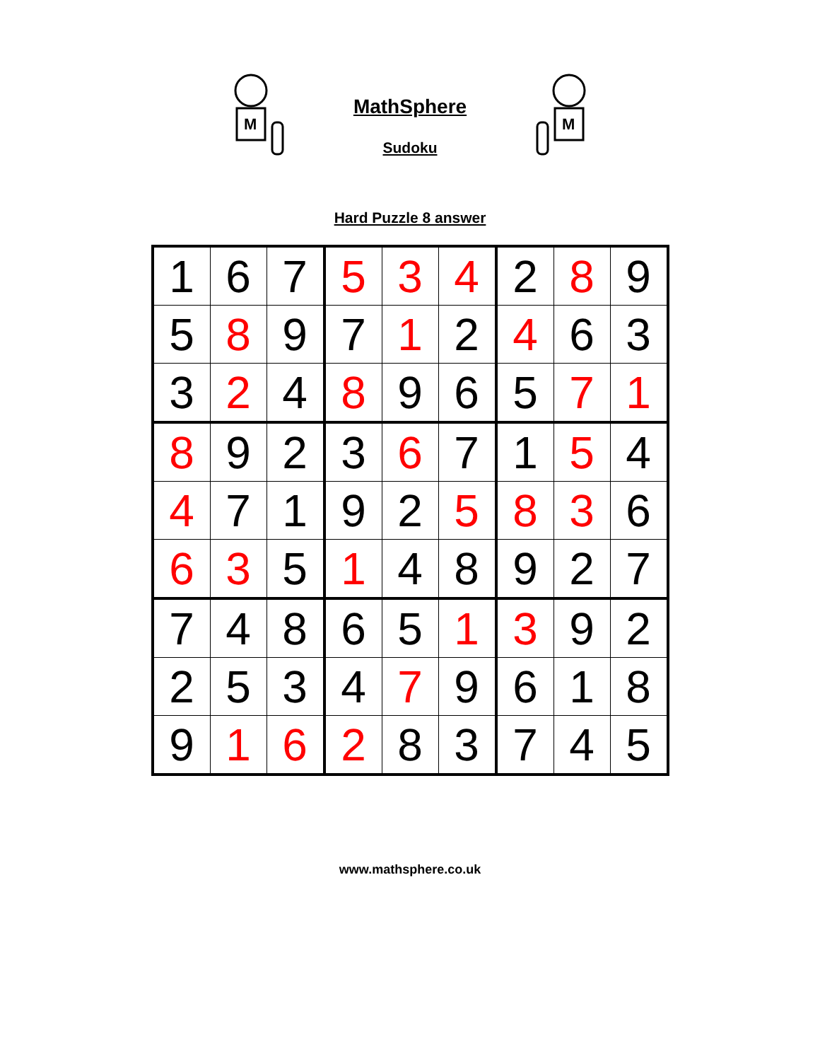M
MathSphere
Sudoku
M
Hard Puzzle 8 answer
| 1 | 6 | 7 | 5 | 3 | 4 | 2 | 8 | 9 |
| 5 | 8 | 9 | 7 | 1 | 2 | 4 | 6 | 3 |
| 3 | 2 | 4 | 8 | 9 | 6 | 5 | 7 | 1 |
| 8 | 9 | 2 | 3 | 6 | 7 | 1 | 5 | 4 |
| 4 | 7 | 1 | 9 | 2 | 5 | 8 | 3 | 6 |
| 6 | 3 | 5 | 1 | 4 | 8 | 9 | 2 | 7 |
| 7 | 4 | 8 | 6 | 5 | 1 | 3 | 9 | 2 |
| 2 | 5 | 3 | 4 | 7 | 9 | 6 | 1 | 8 |
| 9 | 1 | 6 | 2 | 8 | 3 | 7 | 4 | 5 |
www.mathsphere.co.uk